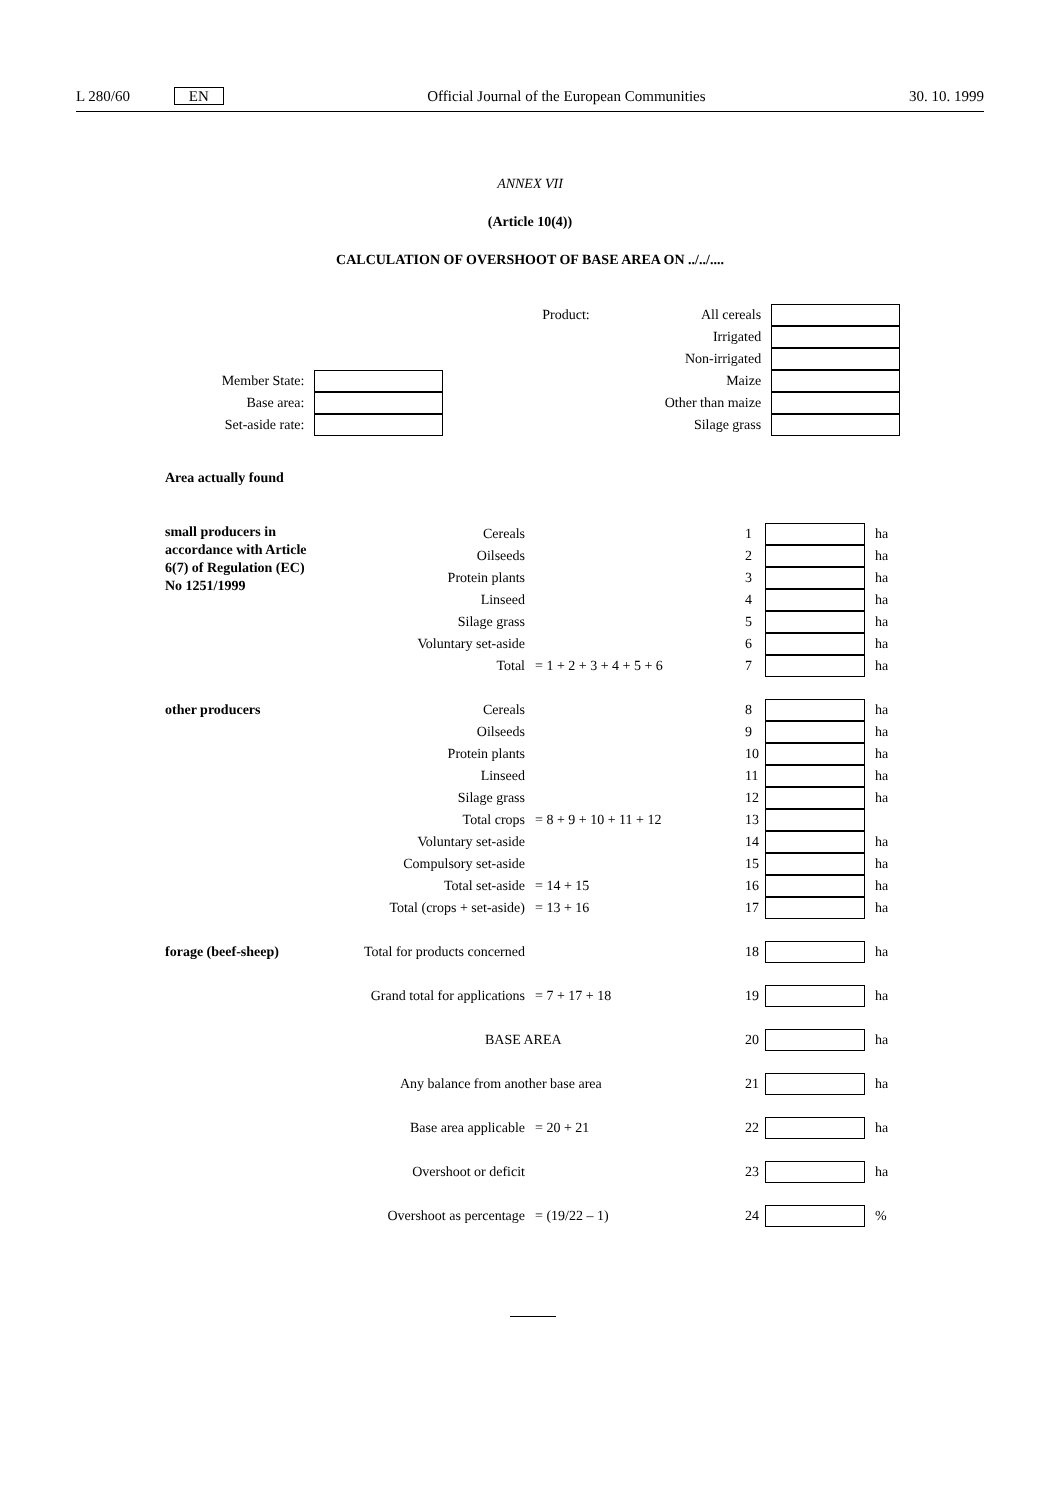L 280/60 EN Official Journal of the European Communities 30. 10. 1999
ANNEX VII
(Article 10(4))
CALCULATION OF OVERSHOOT OF BASE AREA ON ../../....
| | | | Product: | All cereals | |
| | | | | Irrigated | |
| | | | | Non-irrigated | |
| Member State: | | | | Maize | |
| Base area: | | | | Other than maize | |
| Set-aside rate: | | | | Silage grass | |
Area actually found
| small producers in accordance with Article 6(7) of Regulation (EC) No 1251/1999 | Cereals | | 1 | | ha |
| | Oilseeds | | 2 | | ha |
| | Protein plants | | 3 | | ha |
| | Linseed | | 4 | | ha |
| | Silage grass | | 5 | | ha |
| | Voluntary set-aside | | 6 | | ha |
| | Total | = 1 + 2 + 3 + 4 + 5 + 6 | 7 | | ha |
| other producers | Cereals | | 8 | | ha |
| | Oilseeds | | 9 | | ha |
| | Protein plants | | 10 | | ha |
| | Linseed | | 11 | | ha |
| | Silage grass | | 12 | | ha |
| | Total crops | = 8 + 9 + 10 + 11 + 12 | 13 | | |
| | Voluntary set-aside | | 14 | | ha |
| | Compulsory set-aside | | 15 | | ha |
| | Total set-aside | = 14 + 15 | 16 | | ha |
| | Total (crops + set-aside) | = 13 + 16 | 17 | | ha |
| forage (beef-sheep) | Total for products concerned | | 18 | | ha |
| | Grand total for applications | = 7 + 17 + 18 | 19 | | ha |
| | BASE AREA | | 20 | | ha |
| | Any balance from another base area | | 21 | | ha |
| | Base area applicable | = 20 + 21 | 22 | | ha |
| | Overshoot or deficit | | 23 | | ha |
| | Overshoot as percentage | = (19/22 – 1) | 24 | | % |